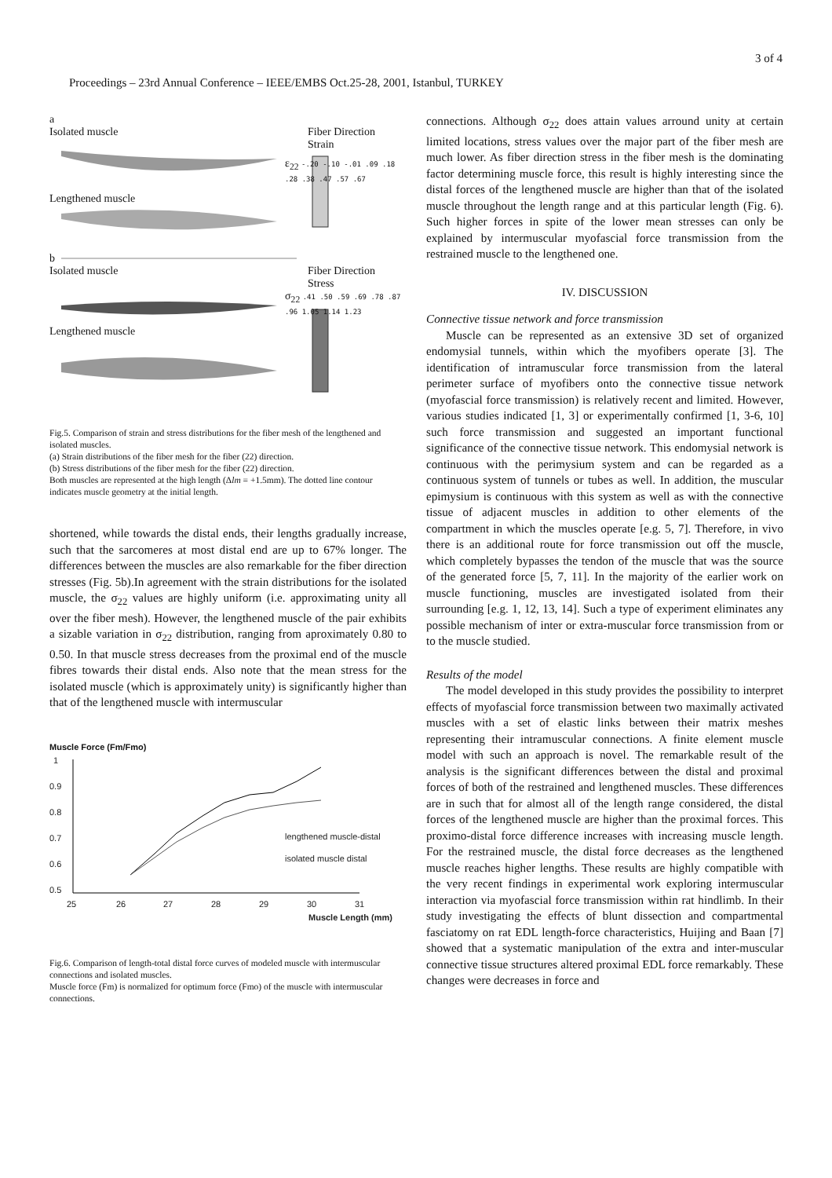3 of 4
Proceedings – 23rd Annual Conference – IEEE/EMBS Oct.25-28, 2001, Istanbul, TURKEY
a
Isolated muscle Fiber Direction
Strain
ε<sub>22</sub> -.20 -.10 -.01 .09 .18 .28 .38 .47 .57 .67
Lengthened muscle
b
Isolated muscle Fiber Direction
Stress
σ<sub>22</sub> .41 .50 .59 .69 .78 .87 .96 1.05 1.14 1.23
Lengthened muscle
Fig.5. Comparison of strain and stress distributions for the fiber mesh of the lengthened and isolated muscles.
(a) Strain distributions of the fiber mesh for the fiber (22) direction.
(b) Stress distributions of the fiber mesh for the fiber (22) direction.
Both muscles are represented at the high length (Δlm = +1.5mm). The dotted line contour indicates muscle geometry at the initial length.
shortened, while towards the distal ends, their lengths gradually increase, such that the sarcomeres at most distal end are up to 67% longer. The differences between the muscles are also remarkable for the fiber direction stresses (Fig. 5b).In agreement with the strain distributions for the isolated muscle, the σ<sub>22</sub> values are highly uniform (i.e. approximating unity all over the fiber mesh). However, the lengthened muscle of the pair exhibits a sizable variation in σ<sub>22</sub> distribution, ranging from aproximately 0.80 to 0.50. In that muscle stress decreases from the proximal end of the muscle fibres towards their distal ends. Also note that the mean stress for the isolated muscle (which is approximately unity) is significantly higher than that of the lengthened muscle with intermuscular
Muscle Force (Fm/Fmo)
1
0.9
0.8
0.7
0.6
0.5
25
26
27
28
29
30
31
Muscle Length (mm)
lengthened muscle-distal
isolated muscle distal
Fig.6. Comparison of length-total distal force curves of modeled muscle with intermuscular connections and isolated muscles.
Muscle force (Fm) is normalized for optimum force (Fmo) of the muscle with intermuscular connections.
connections. Although σ<sub>22</sub> does attain values arround unity at certain limited locations, stress values over the major part of the fiber mesh are much lower. As fiber direction stress in the fiber mesh is the dominating factor determining muscle force, this result is highly interesting since the distal forces of the lengthened muscle are higher than that of the isolated muscle throughout the length range and at this particular length (Fig. 6). Such higher forces in spite of the lower mean stresses can only be explained by intermuscular myofascial force transmission from the restrained muscle to the lengthened one.
IV. DISCUSSION
Connective tissue network and force transmission
Muscle can be represented as an extensive 3D set of organized endomysial tunnels, within which the myofibers operate [3]. The identification of intramuscular force transmission from the lateral perimeter surface of myofibers onto the connective tissue network (myofascial force transmission) is relatively recent and limited. However, various studies indicated [1, 3] or experimentally confirmed [1, 3-6, 10] such force transmission and suggested an important functional significance of the connective tissue network. This endomysial network is continuous with the perimysium system and can be regarded as a continuous system of tunnels or tubes as well. In addition, the muscular epimysium is continuous with this system as well as with the connective tissue of adjacent muscles in addition to other elements of the compartment in which the muscles operate [e.g. 5, 7]. Therefore, in vivo there is an additional route for force transmission out off the muscle, which completely bypasses the tendon of the muscle that was the source of the generated force [5, 7, 11]. In the majority of the earlier work on muscle functioning, muscles are investigated isolated from their surrounding [e.g. 1, 12, 13, 14]. Such a type of experiment eliminates any possible mechanism of inter or extra-muscular force transmission from or to the muscle studied.
Results of the model
The model developed in this study provides the possibility to interpret effects of myofascial force transmission between two maximally activated muscles with a set of elastic links between their matrix meshes representing their intramuscular connections. A finite element muscle model with such an approach is novel. The remarkable result of the analysis is the significant differences between the distal and proximal forces of both of the restrained and lengthened muscles. These differences are in such that for almost all of the length range considered, the distal forces of the lengthened muscle are higher than the proximal forces. This proximo-distal force difference increases with increasing muscle length. For the restrained muscle, the distal force decreases as the lengthened muscle reaches higher lengths. These results are highly compatible with the very recent findings in experimental work exploring intermuscular interaction via myofascial force transmission within rat hindlimb. In their study investigating the effects of blunt dissection and compartmental fasciatomy on rat EDL length-force characteristics, Huijing and Baan [7] showed that a systematic manipulation of the extra and inter-muscular connective tissue structures altered proximal EDL force remarkably. These changes were decreases in force and